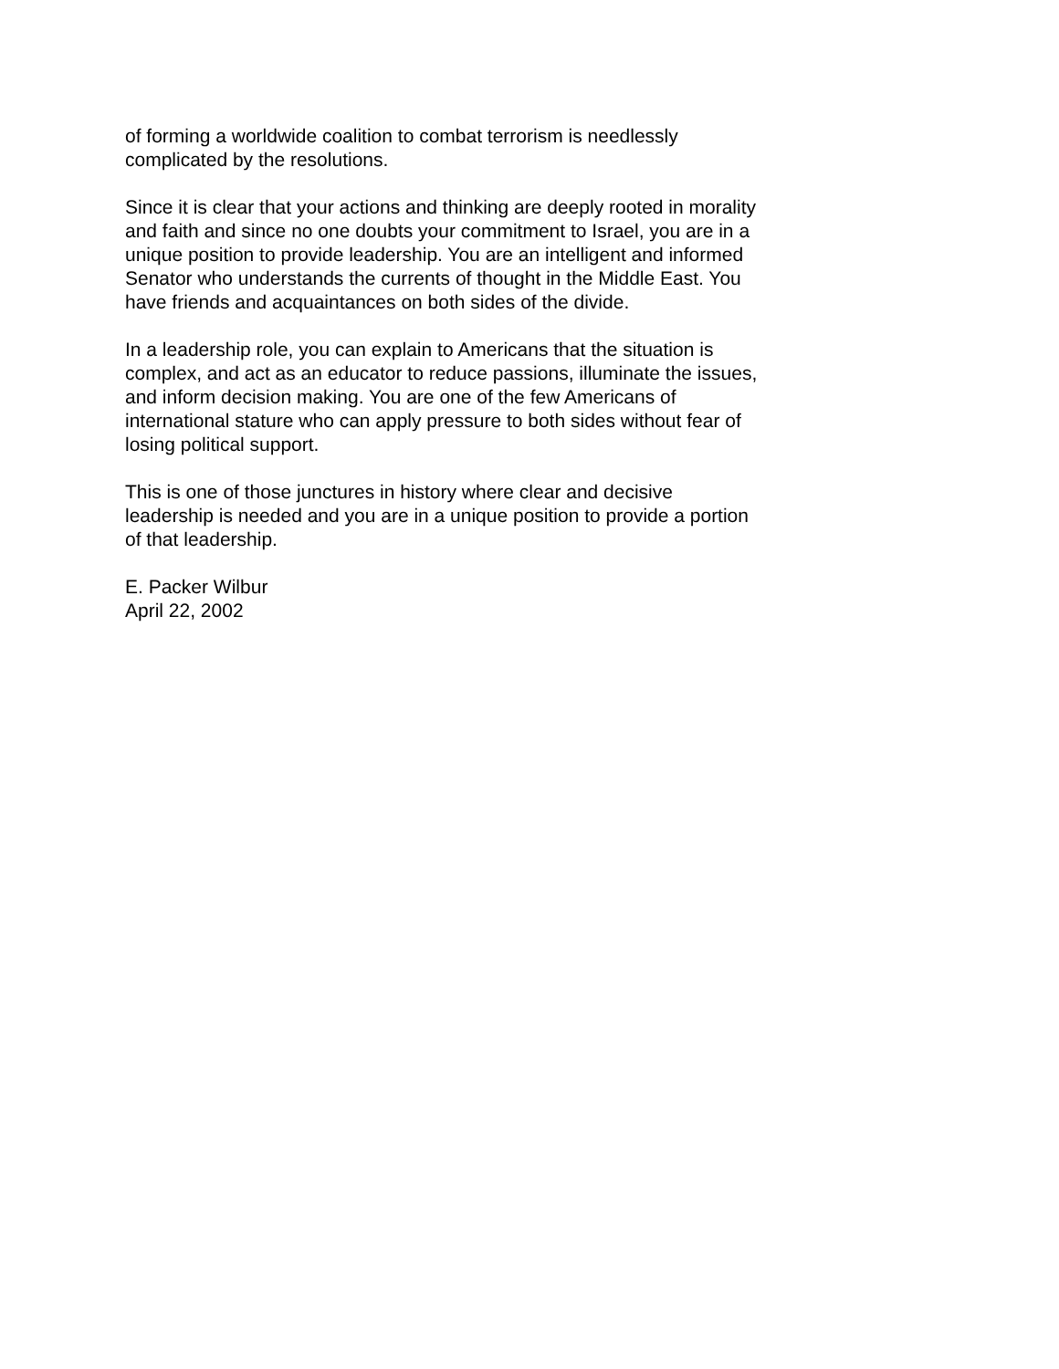of forming a worldwide coalition to combat terrorism is needlessly complicated by the resolutions.
Since it is clear that your actions and thinking are deeply rooted in morality and faith and since no one doubts your commitment to Israel, you are in a unique position to provide leadership. You are an intelligent and informed Senator who understands the currents of thought in the Middle East. You have friends and acquaintances on both sides of the divide.
In a leadership role, you can explain to Americans that the situation is complex, and act as an educator to reduce passions, illuminate the issues, and inform decision making. You are one of the few Americans of international stature who can apply pressure to both sides without fear of losing political support.
This is one of those junctures in history where clear and decisive leadership is needed and you are in a unique position to provide a portion of that leadership.
E. Packer Wilbur April 22, 2002